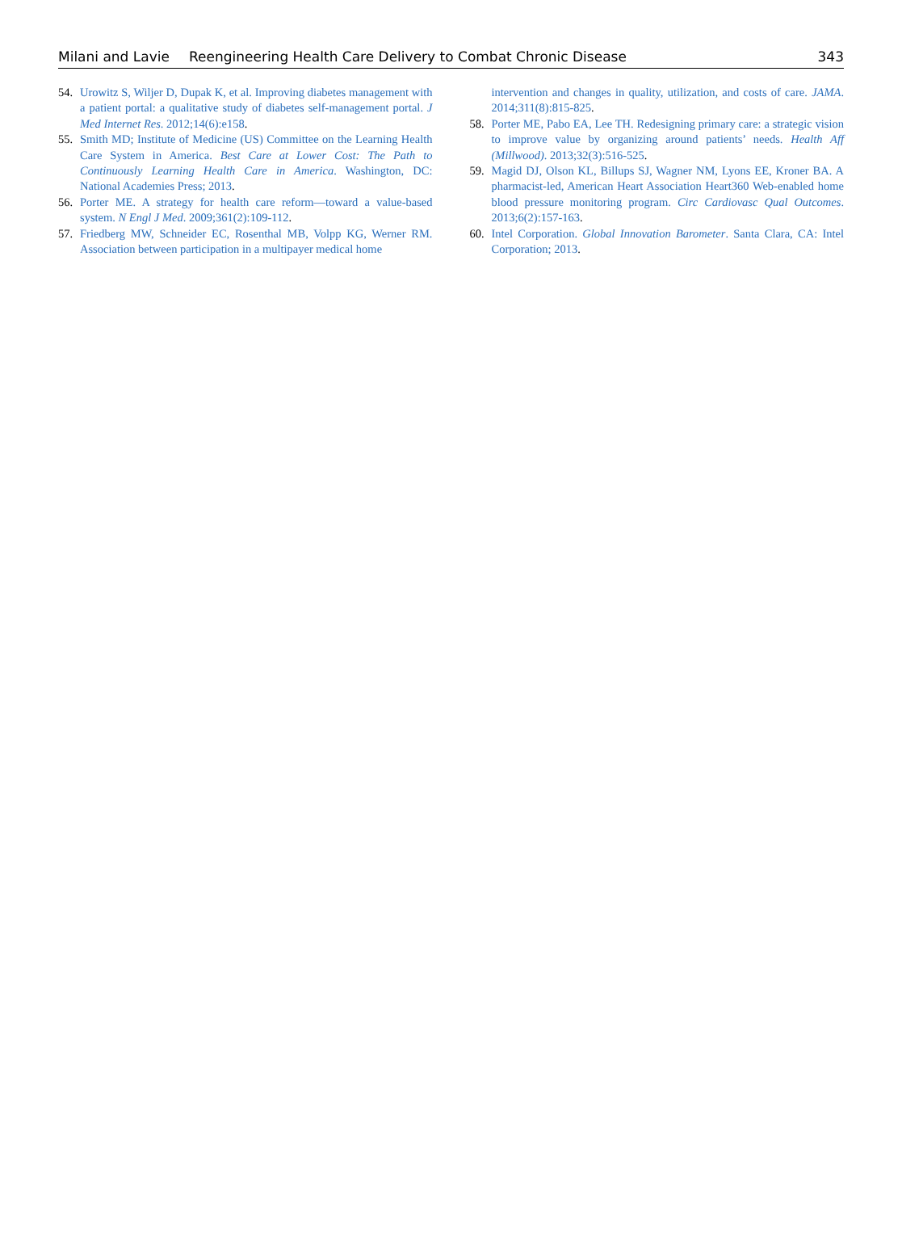Milani and Lavie Reengineering Health Care Delivery to Combat Chronic Disease
343
54. Urowitz S, Wiljer D, Dupak K, et al. Improving diabetes management with a patient portal: a qualitative study of diabetes self-management portal. J Med Internet Res. 2012;14(6):e158.
55. Smith MD; Institute of Medicine (US) Committee on the Learning Health Care System in America. Best Care at Lower Cost: The Path to Continuously Learning Health Care in America. Washington, DC: National Academies Press; 2013.
56. Porter ME. A strategy for health care reform—toward a value-based system. N Engl J Med. 2009;361(2):109-112.
57. Friedberg MW, Schneider EC, Rosenthal MB, Volpp KG, Werner RM. Association between participation in a multipayer medical home
intervention and changes in quality, utilization, and costs of care. JAMA. 2014;311(8):815-825.
58. Porter ME, Pabo EA, Lee TH. Redesigning primary care: a strategic vision to improve value by organizing around patients’ needs. Health Aff (Millwood). 2013;32(3):516-525.
59. Magid DJ, Olson KL, Billups SJ, Wagner NM, Lyons EE, Kroner BA. A pharmacist-led, American Heart Association Heart360 Web-enabled home blood pressure monitoring program. Circ Cardiovasc Qual Outcomes. 2013;6(2):157-163.
60. Intel Corporation. Global Innovation Barometer. Santa Clara, CA: Intel Corporation; 2013.